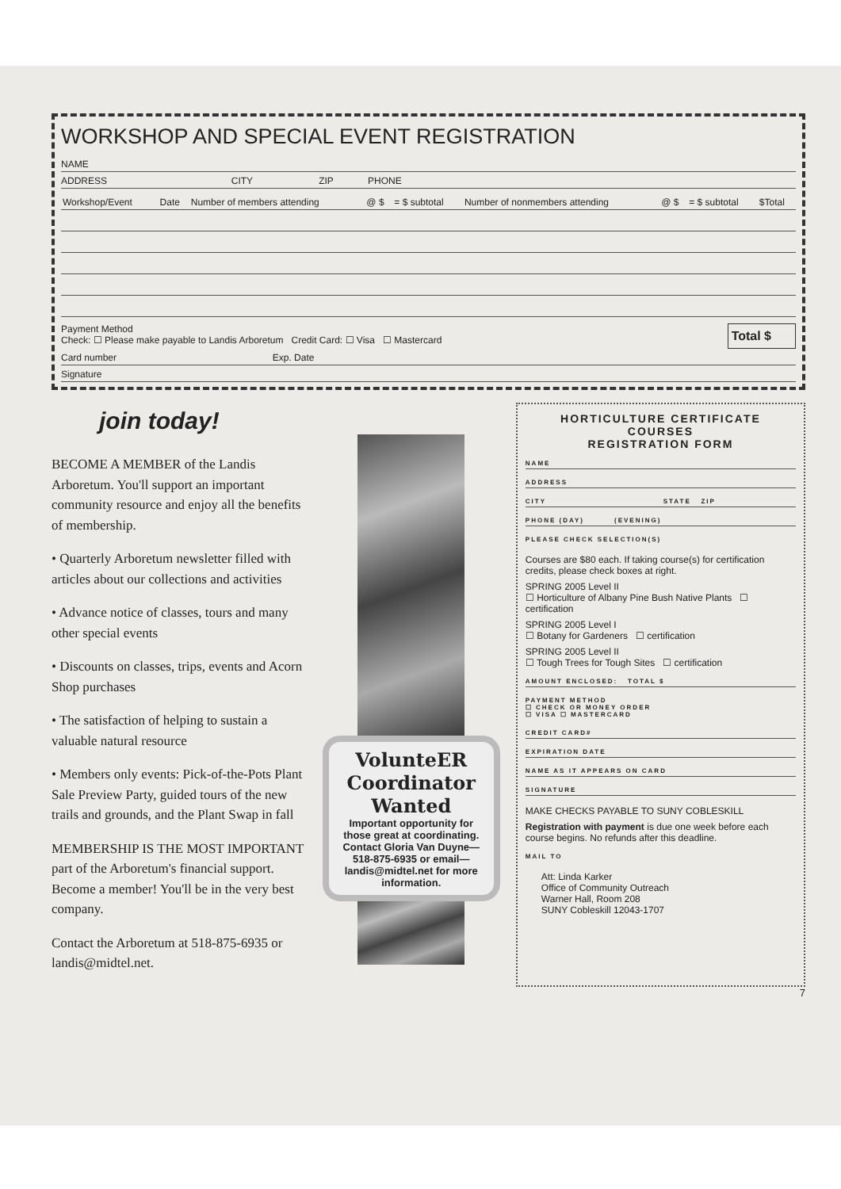WORKSHOP AND SPECIAL EVENT REGISTRATION
NAME
ADDRESS CITY ZIP PHONE
| Workshop/Event | Date | Number of members attending | @ $ | = $ subtotal | Number of nonmembers attending | @ $ | = $ subtotal | $Total |
| --- | --- | --- | --- | --- | --- | --- | --- | --- |
Payment Method
Check: ☐ Please make payable to Landis Arboretum Credit Card: ☐ Visa ☐ Mastercard
Total $
Card number Exp. Date
Signature
join today!
BECOME A MEMBER of the Landis Arboretum. You'll support an important community resource and enjoy all the benefits of membership.
• Quarterly Arboretum newsletter filled with articles about our collections and activities
• Advance notice of classes, tours and many other special events
• Discounts on classes, trips, events and Acorn Shop purchases
• The satisfaction of helping to sustain a valuable natural resource
• Members only events: Pick-of-the-Pots Plant Sale Preview Party, guided tours of the new trails and grounds, and the Plant Swap in fall
MEMBERSHIP IS THE MOST IMPORTANT part of the Arboretum's financial support. Become a member! You'll be in the very best company.
Contact the Arboretum at 518-875-6935 or landis@midtel.net.
VolunteER Coordinator Wanted
Important opportunity for those great at coordinating. Contact Gloria Van Duyne— 518-875-6935 or email—landis@midtel.net for more information.
HORTICULTURE CERTIFICATE COURSES
REGISTRATION FORM
NAME
ADDRESS
CITY STATE ZIP
PHONE (DAY) (EVENING)
PLEASE CHECK SELECTION(S)
Courses are $80 each. If taking course(s) for certification credits, please check boxes at right.
SPRING 2005 Level II
☐ Horticulture of Albany Pine Bush Native Plants ☐ certification
SPRING 2005 Level I
☐ Botany for Gardeners ☐ certification
SPRING 2005 Level II
☐ Tough Trees for Tough Sites ☐ certification
AMOUNT ENCLOSED: TOTAL $
PAYMENT METHOD
☐ CHECK OR MONEY ORDER
☐ VISA ☐ MASTERCARD
CREDIT CARD#
EXPIRATION DATE
NAME AS IT APPEARS ON CARD
SIGNATURE
MAKE CHECKS PAYABLE TO SUNY COBLESKILL
Registration with payment is due one week before each course begins. No refunds after this deadline.
MAIL TO
Att: Linda Karker
Office of Community Outreach
Warner Hall, Room 208
SUNY Cobleskill 12043-1707
7